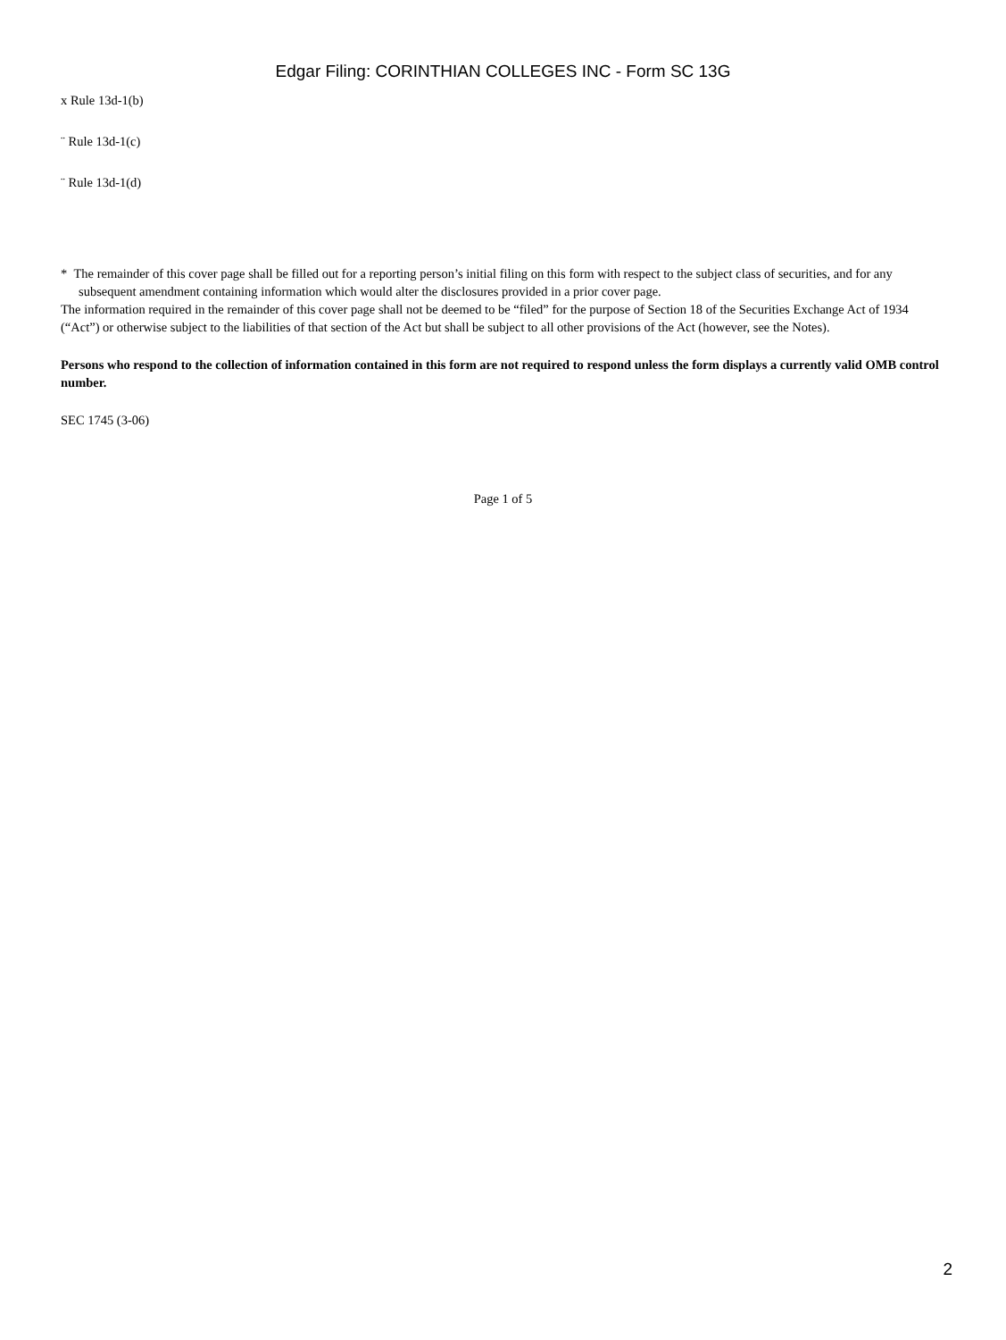Edgar Filing: CORINTHIAN COLLEGES INC - Form SC 13G
x Rule 13d-1(b)
¨ Rule 13d-1(c)
¨ Rule 13d-1(d)
* The remainder of this cover page shall be filled out for a reporting person’s initial filing on this form with respect to the subject class of securities, and for any subsequent amendment containing information which would alter the disclosures provided in a prior cover page.
The information required in the remainder of this cover page shall not be deemed to be “filed” for the purpose of Section 18 of the Securities Exchange Act of 1934 (“Act”) or otherwise subject to the liabilities of that section of the Act but shall be subject to all other provisions of the Act (however, see the Notes).
Persons who respond to the collection of information contained in this form are not required to respond unless the form displays a currently valid OMB control number.
SEC 1745 (3-06)
Page 1 of 5
2